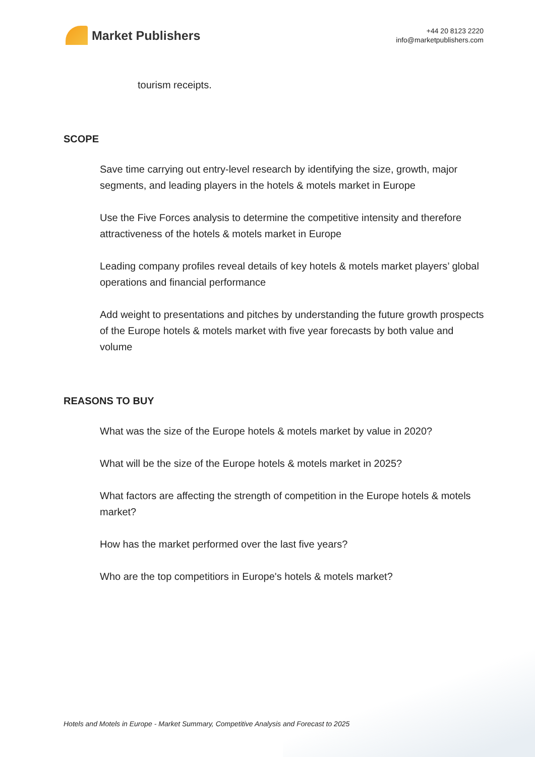Market Publishers
+44 20 8123 2220
info@marketpublishers.com
tourism receipts.
SCOPE
Save time carrying out entry-level research by identifying the size, growth, major segments, and leading players in the hotels & motels market in Europe
Use the Five Forces analysis to determine the competitive intensity and therefore attractiveness of the hotels & motels market in Europe
Leading company profiles reveal details of key hotels & motels market players’ global operations and financial performance
Add weight to presentations and pitches by understanding the future growth prospects of the Europe hotels & motels market with five year forecasts by both value and volume
REASONS TO BUY
What was the size of the Europe hotels & motels market by value in 2020?
What will be the size of the Europe hotels & motels market in 2025?
What factors are affecting the strength of competition in the Europe hotels & motels market?
How has the market performed over the last five years?
Who are the top competitiors in Europe's hotels & motels market?
Hotels and Motels in Europe - Market Summary, Competitive Analysis and Forecast to 2025